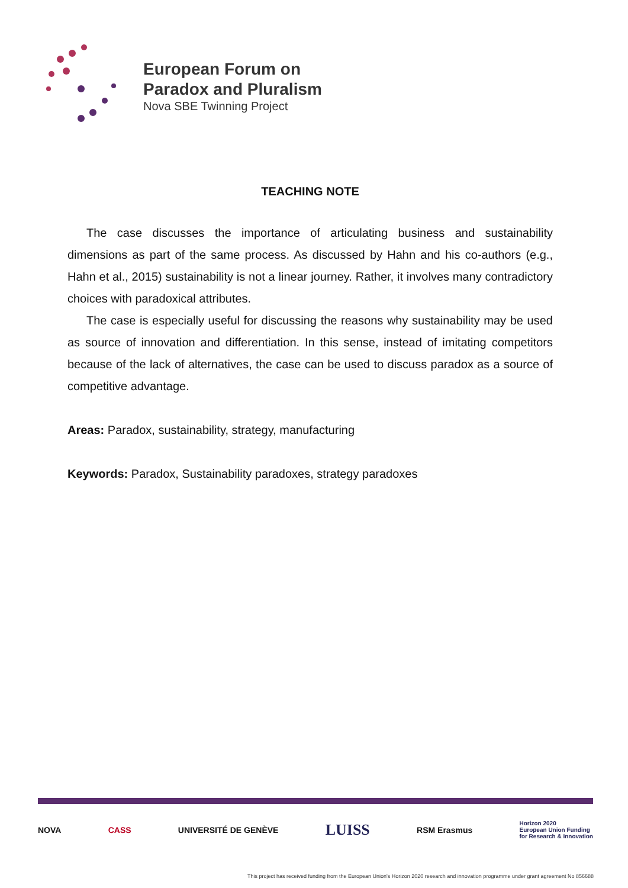European Forum on
Paradox and Pluralism
Nova SBE Twinning Project
TEACHING NOTE
The case discusses the importance of articulating business and sustainability dimensions as part of the same process. As discussed by Hahn and his co-authors (e.g., Hahn et al., 2015) sustainability is not a linear journey. Rather, it involves many contradictory choices with paradoxical attributes.
The case is especially useful for discussing the reasons why sustainability may be used as source of innovation and differentiation. In this sense, instead of imitating competitors because of the lack of alternatives, the case can be used to discuss paradox as a source of competitive advantage.
Areas: Paradox, sustainability, strategy, manufacturing
Keywords: Paradox, Sustainability paradoxes, strategy paradoxes
NOVA CASS UNIVERSITÉ DE GENÈVE
LUISS
RSM Erasmus
Horizon 2020
European Union Funding
for Research & Innovation
This project has received funding from the European Union's Horizon 2020 research and innovation programme under grant agreement No 856688